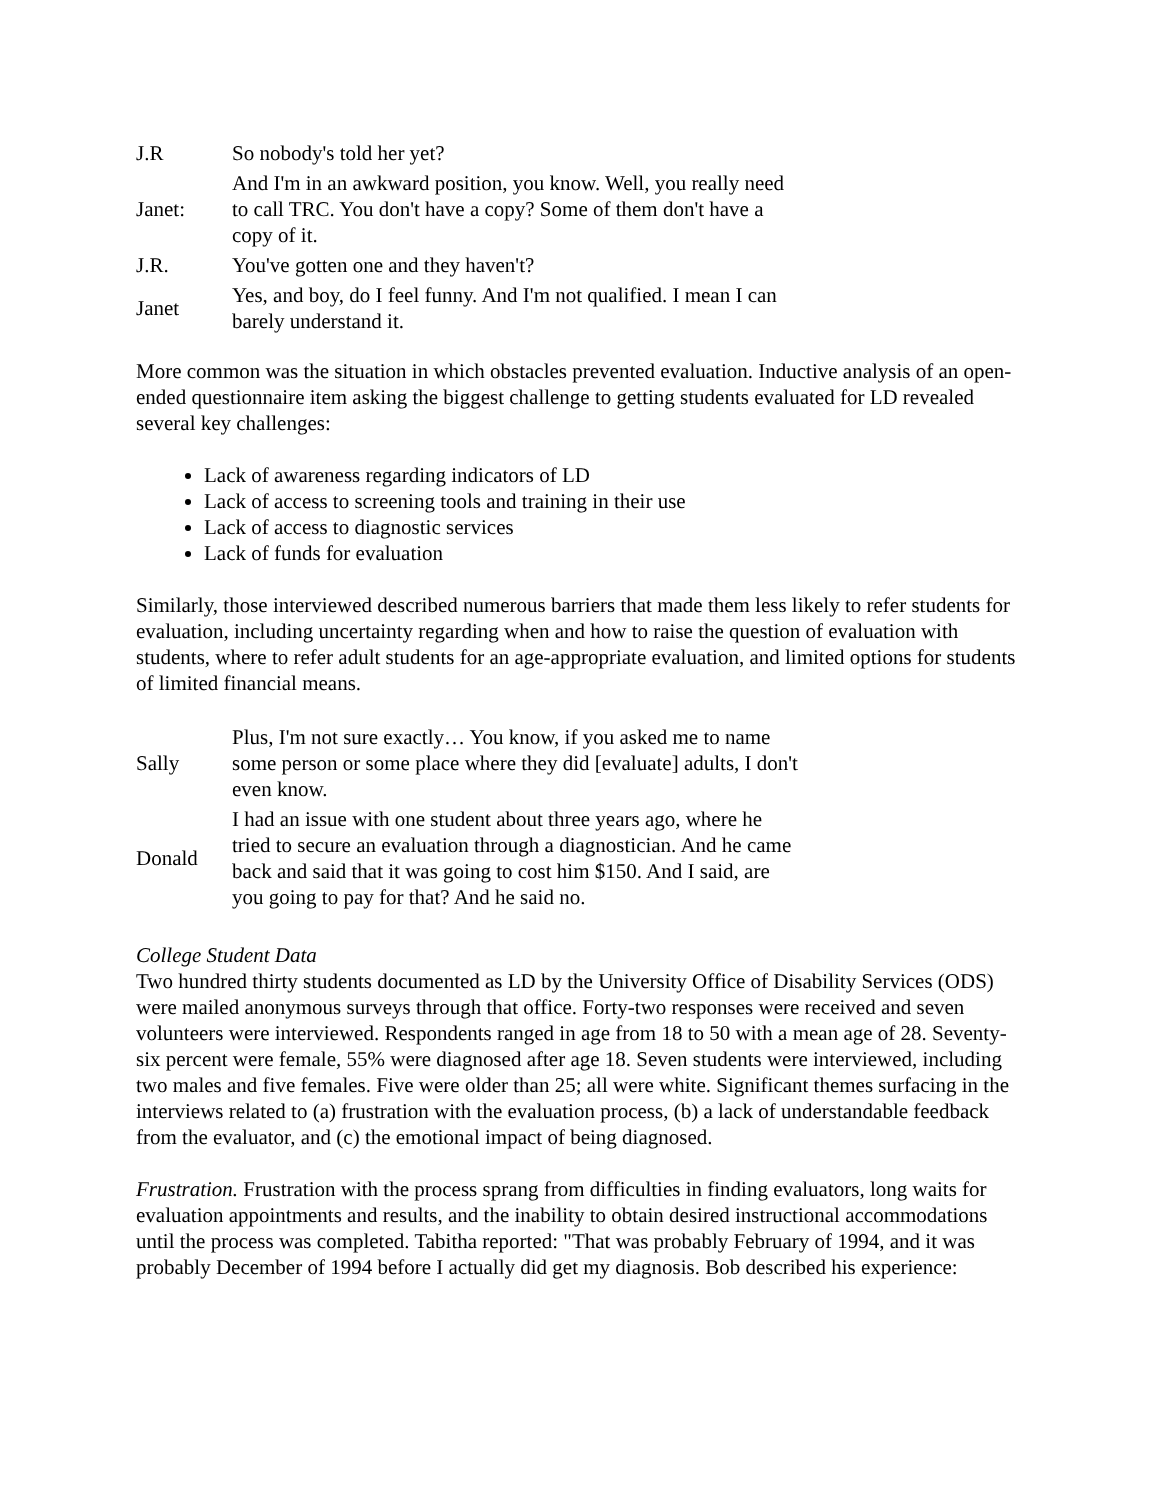| J.R | So nobody's told her yet? |
| Janet: | And I'm in an awkward position, you know. Well, you really need to call TRC. You don't have a copy? Some of them don't have a copy of it. |
| J.R. | You've gotten one and they haven't? |
| Janet | Yes, and boy, do I feel funny. And I'm not qualified. I mean I can barely understand it. |
More common was the situation in which obstacles prevented evaluation. Inductive analysis of an open-ended questionnaire item asking the biggest challenge to getting students evaluated for LD revealed several key challenges:
Lack of awareness regarding indicators of LD
Lack of access to screening tools and training in their use
Lack of access to diagnostic services
Lack of funds for evaluation
Similarly, those interviewed described numerous barriers that made them less likely to refer students for evaluation, including uncertainty regarding when and how to raise the question of evaluation with students, where to refer adult students for an age-appropriate evaluation, and limited options for students of limited financial means.
| Sally | Plus, I'm not sure exactly… You know, if you asked me to name some person or some place where they did [evaluate] adults, I don't even know. |
| Donald | I had an issue with one student about three years ago, where he tried to secure an evaluation through a diagnostician. And he came back and said that it was going to cost him $150. And I said, are you going to pay for that? And he said no. |
College Student Data
Two hundred thirty students documented as LD by the University Office of Disability Services (ODS) were mailed anonymous surveys through that office. Forty-two responses were received and seven volunteers were interviewed. Respondents ranged in age from 18 to 50 with a mean age of 28. Seventy-six percent were female, 55% were diagnosed after age 18. Seven students were interviewed, including two males and five females. Five were older than 25; all were white. Significant themes surfacing in the interviews related to (a) frustration with the evaluation process, (b) a lack of understandable feedback from the evaluator, and (c) the emotional impact of being diagnosed.
Frustration. Frustration with the process sprang from difficulties in finding evaluators, long waits for evaluation appointments and results, and the inability to obtain desired instructional accommodations until the process was completed. Tabitha reported: "That was probably February of 1994, and it was probably December of 1994 before I actually did get my diagnosis. Bob described his experience: